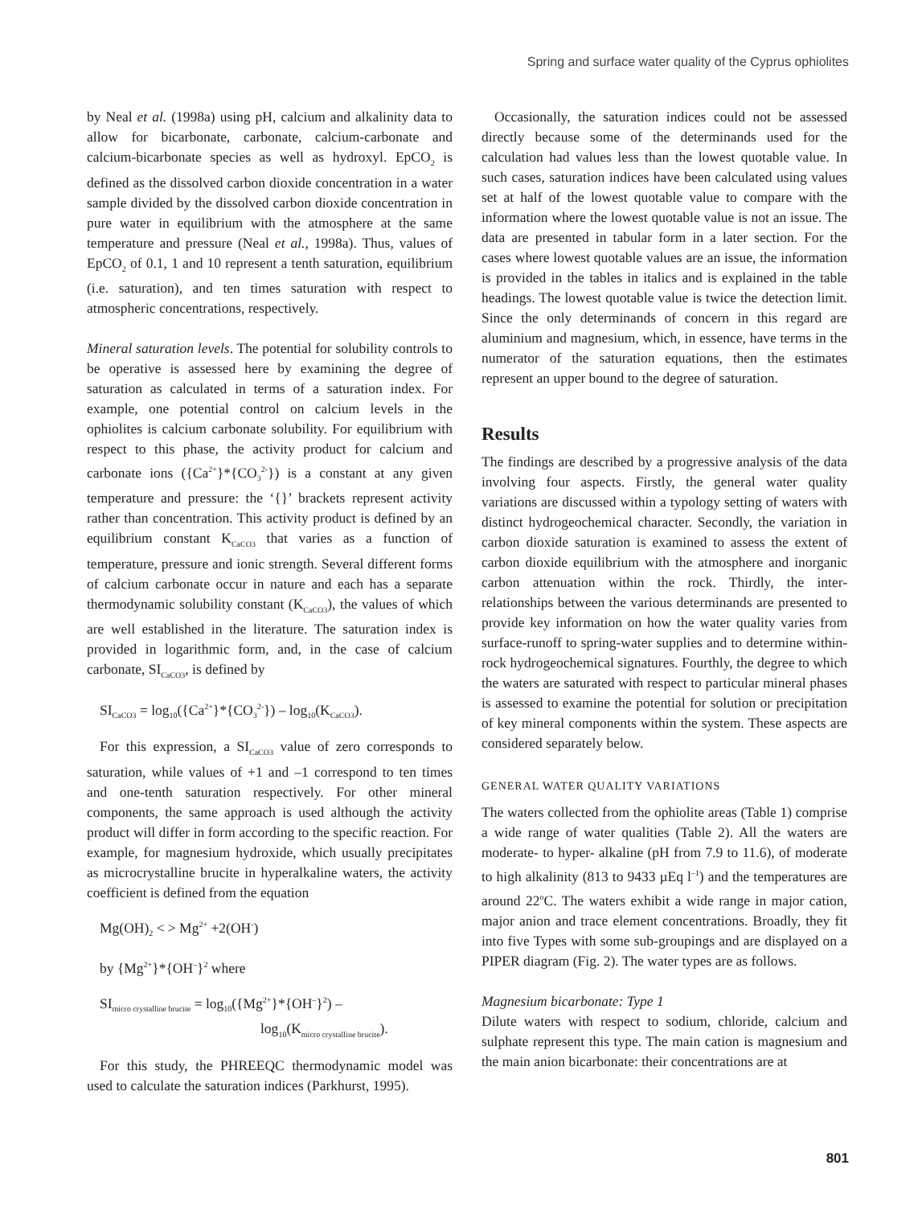Spring and surface water quality of the Cyprus ophiolites
by Neal et al. (1998a) using pH, calcium and alkalinity data to allow for bicarbonate, carbonate, calcium-carbonate and calcium-bicarbonate species as well as hydroxyl. EpCO<sub>2</sub> is defined as the dissolved carbon dioxide concentration in a water sample divided by the dissolved carbon dioxide concentration in pure water in equilibrium with the atmosphere at the same temperature and pressure (Neal et al., 1998a). Thus, values of EpCO<sub>2</sub> of 0.1, 1 and 10 represent a tenth saturation, equilibrium (i.e. saturation), and ten times saturation with respect to atmospheric concentrations, respectively.
Mineral saturation levels. The potential for solubility controls to be operative is assessed here by examining the degree of saturation as calculated in terms of a saturation index. For example, one potential control on calcium levels in the ophiolites is calcium carbonate solubility. For equilibrium with respect to this phase, the activity product for calcium and carbonate ions ({Ca<sup>2+</sup>}*{CO<sub>3</sub><sup>2-</sup>}) is a constant at any given temperature and pressure: the ‘{}’ brackets represent activity rather than concentration. This activity product is defined by an equilibrium constant K<sub>CaCO3</sub> that varies as a function of temperature, pressure and ionic strength. Several different forms of calcium carbonate occur in nature and each has a separate thermodynamic solubility constant (K<sub>CaCO3</sub>), the values of which are well established in the literature. The saturation index is provided in logarithmic form, and, in the case of calcium carbonate, SI<sub>CaCO3</sub>, is defined by
SI<sub>CaCO3</sub> = log<sub>10</sub>({Ca<sup>2+</sup>}*{CO<sub>3</sub><sup>2-</sup>}) – log<sub>10</sub>(K<sub>CaCO3</sub>).
For this expression, a SI<sub>CaCO3</sub> value of zero corresponds to saturation, while values of +1 and –1 correspond to ten times and one-tenth saturation respectively. For other mineral components, the same approach is used although the activity product will differ in form according to the specific reaction. For example, for magnesium hydroxide, which usually precipitates as microcrystalline brucite in hyperalkaline waters, the activity coefficient is defined from the equation
Mg(OH)<sub>2</sub> < > Mg<sup>2+</sup> +2(OH<sup>-</sup>)
by {Mg<sup>2+</sup>}*{OH<sup>–</sup>}<sup>2</sup> where
SI<sub>micro crystalline brucite</sub> = log<sub>10</sub>({Mg<sup>2+</sup>}*{OH<sup>–</sup>}<sup>2</sup>) –
log<sub>10</sub>(K<sub>micro crystalline brucite</sub>).
For this study, the PHREEQC thermodynamic model was used to calculate the saturation indices (Parkhurst, 1995).
Occasionally, the saturation indices could not be assessed directly because some of the determinands used for the calculation had values less than the lowest quotable value. In such cases, saturation indices have been calculated using values set at half of the lowest quotable value to compare with the information where the lowest quotable value is not an issue. The data are presented in tabular form in a later section. For the cases where lowest quotable values are an issue, the information is provided in the tables in italics and is explained in the table headings. The lowest quotable value is twice the detection limit. Since the only determinands of concern in this regard are aluminium and magnesium, which, in essence, have terms in the numerator of the saturation equations, then the estimates represent an upper bound to the degree of saturation.
Results
The findings are described by a progressive analysis of the data involving four aspects. Firstly, the general water quality variations are discussed within a typology setting of waters with distinct hydrogeochemical character. Secondly, the variation in carbon dioxide saturation is examined to assess the extent of carbon dioxide equilibrium with the atmosphere and inorganic carbon attenuation within the rock. Thirdly, the inter-relationships between the various determinands are presented to provide key information on how the water quality varies from surface-runoff to spring-water supplies and to determine within-rock hydrogeochemical signatures. Fourthly, the degree to which the waters are saturated with respect to particular mineral phases is assessed to examine the potential for solution or precipitation of key mineral components within the system. These aspects are considered separately below.
GENERAL WATER QUALITY VARIATIONS
The waters collected from the ophiolite areas (Table 1) comprise a wide range of water qualities (Table 2). All the waters are moderate- to hyper- alkaline (pH from 7.9 to 11.6), of moderate to high alkalinity (813 to 9433 µEq l<sup>–1</sup>) and the temperatures are around 22<sup>o</sup>C. The waters exhibit a wide range in major cation, major anion and trace element concentrations. Broadly, they fit into five Types with some sub-groupings and are displayed on a PIPER diagram (Fig. 2). The water types are as follows.
Magnesium bicarbonate: Type 1
Dilute waters with respect to sodium, chloride, calcium and sulphate represent this type. The main cation is magnesium and the main anion bicarbonate: their concentrations are at
801